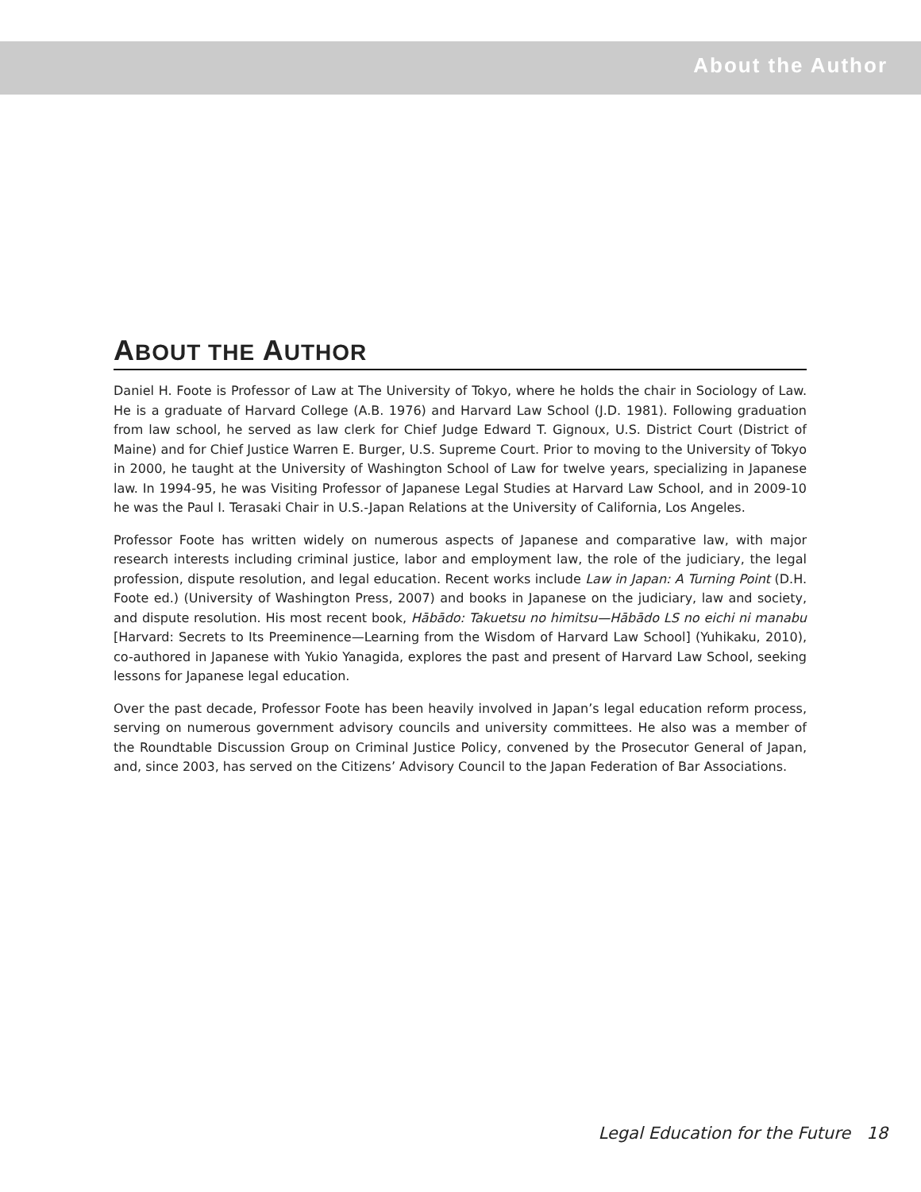About the Author
ABOUT THE AUTHOR
Daniel H. Foote is Professor of Law at The University of Tokyo, where he holds the chair in Sociology of Law. He is a graduate of Harvard College (A.B. 1976) and Harvard Law School (J.D. 1981). Following graduation from law school, he served as law clerk for Chief Judge Edward T. Gignoux, U.S. District Court (District of Maine) and for Chief Justice Warren E. Burger, U.S. Supreme Court. Prior to moving to the University of Tokyo in 2000, he taught at the University of Washington School of Law for twelve years, specializing in Japanese law. In 1994-95, he was Visiting Professor of Japanese Legal Studies at Harvard Law School, and in 2009-10 he was the Paul I. Terasaki Chair in U.S.-Japan Relations at the University of California, Los Angeles.
Professor Foote has written widely on numerous aspects of Japanese and comparative law, with major research interests including criminal justice, labor and employment law, the role of the judiciary, the legal profession, dispute resolution, and legal education. Recent works include Law in Japan: A Turning Point (D.H. Foote ed.) (University of Washington Press, 2007) and books in Japanese on the judiciary, law and society, and dispute resolution. His most recent book, Hābādo: Takuetsu no himitsu—Hābādo LS no eichi ni manabu [Harvard: Secrets to Its Preeminence—Learning from the Wisdom of Harvard Law School] (Yuhikaku, 2010), co-authored in Japanese with Yukio Yanagida, explores the past and present of Harvard Law School, seeking lessons for Japanese legal education.
Over the past decade, Professor Foote has been heavily involved in Japan’s legal education reform process, serving on numerous government advisory councils and university committees. He also was a member of the Roundtable Discussion Group on Criminal Justice Policy, convened by the Prosecutor General of Japan, and, since 2003, has served on the Citizens’ Advisory Council to the Japan Federation of Bar Associations.
Legal Education for the Future 18